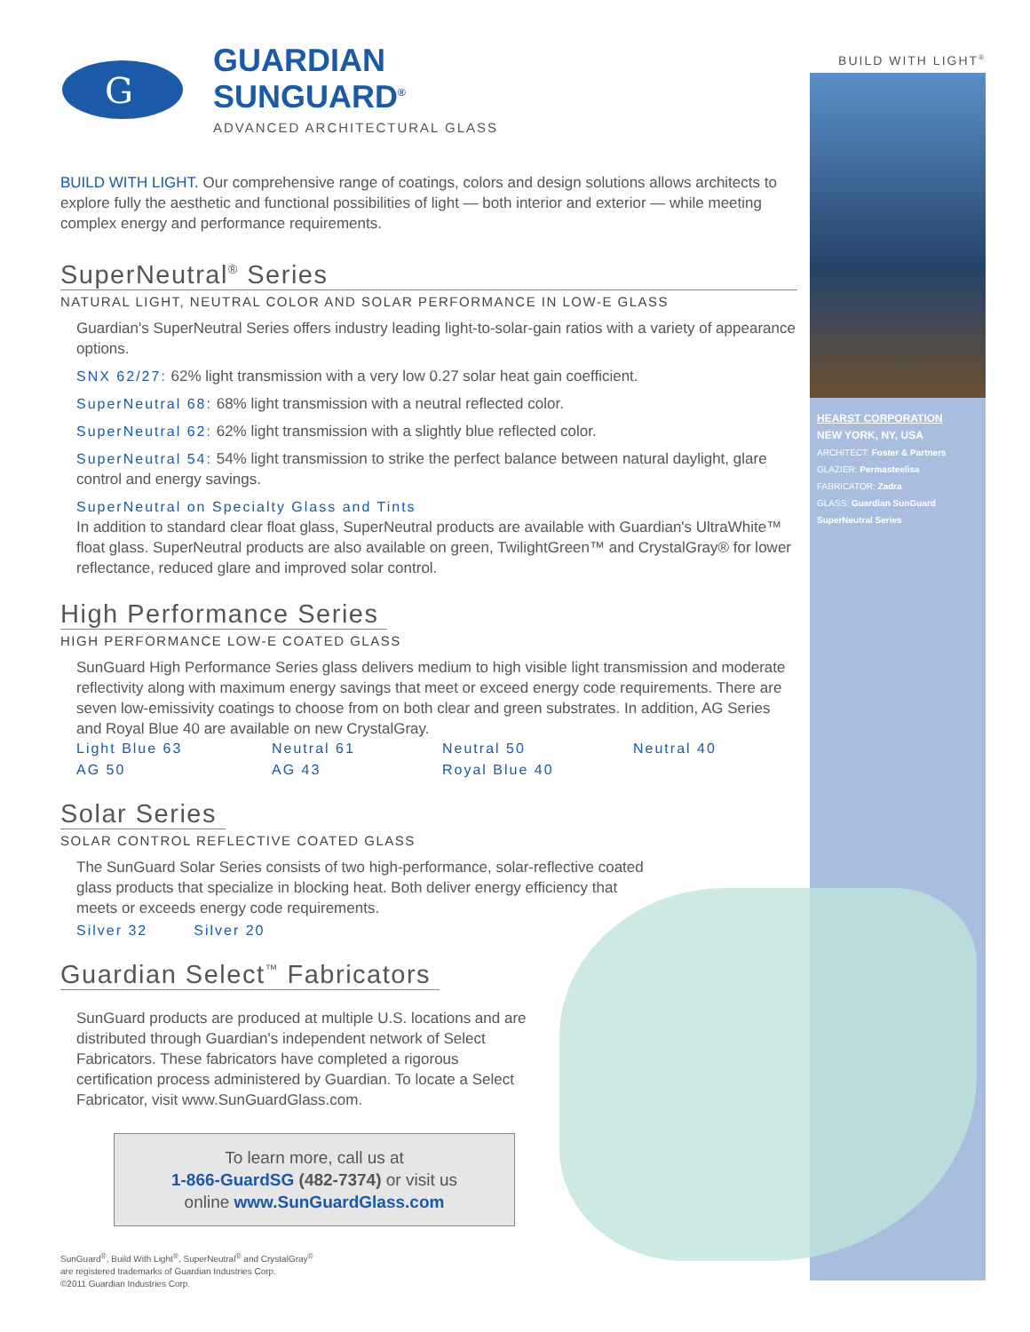G
GUARDIAN
SUNGUARD<sup>®</sup>
ADVANCED ARCHITECTURAL GLASS
BUILD WITH LIGHT. Our comprehensive range of coatings, colors and design solutions allows architects to explore fully the aesthetic and functional possibilities of light — both interior and exterior — while meeting complex energy and performance requirements.
SuperNeutral<sup>®</sup> Series
NATURAL LIGHT, NEUTRAL COLOR AND SOLAR PERFORMANCE IN LOW-E GLASS
Guardian's SuperNeutral Series offers industry leading light-to-solar-gain ratios with a variety of appearance options.
SNX 62/27: 62% light transmission with a very low 0.27 solar heat gain coefficient.
SuperNeutral 68: 68% light transmission with a neutral reflected color.
SuperNeutral 62: 62% light transmission with a slightly blue reflected color.
SuperNeutral 54: 54% light transmission to strike the perfect balance between natural daylight, glare control and energy savings.
SuperNeutral on Specialty Glass and Tints
In addition to standard clear float glass, SuperNeutral products are available with Guardian's UltraWhite™ float glass. SuperNeutral products are also available on green, TwilightGreen™ and CrystalGray® for lower reflectance, reduced glare and improved solar control.
High Performance Series
HIGH PERFORMANCE LOW-E COATED GLASS
SunGuard High Performance Series glass delivers medium to high visible light transmission and moderate reflectivity along with maximum energy savings that meet or exceed energy code requirements. There are seven low-emissivity coatings to choose from on both clear and green substrates. In addition, AG Series and Royal Blue 40 are available on new CrystalGray.
Light Blue 63 Neutral 61 Neutral 50 Neutral 40 AG 50 AG 43 Royal Blue 40
Solar Series
SOLAR CONTROL REFLECTIVE COATED GLASS
The SunGuard Solar Series consists of two high-performance, solar-reflective coated glass products that specialize in blocking heat. Both deliver energy efficiency that meets or exceeds energy code requirements.
Silver 32 Silver 20
Guardian Select<sup>™</sup> Fabricators
SunGuard products are produced at multiple U.S. locations and are distributed through Guardian's independent network of Select Fabricators. These fabricators have completed a rigorous certification process administered by Guardian. To locate a Select Fabricator, visit www.SunGuardGlass.com.
To learn more, call us at
1-866-GuardSG (482-7374) or visit us
online www.SunGuardGlass.com
SunGuard<sup>®</sup>, Build With Light<sup>®</sup>, SuperNeutral<sup>®</sup> and CrystalGray<sup>®</sup>
are registered trademarks of Guardian Industries Corp.
©2011 Guardian Industries Corp.
BUILD WITH LIGHT<sup>®</sup>
HEARST CORPORATION
NEW YORK, NY, USA
ARCHITECT: Foster & Partners
GLAZIER: Permasteelisa
FABRICATOR: Zadra
GLASS: Guardian SunGuard SuperNeutral Series